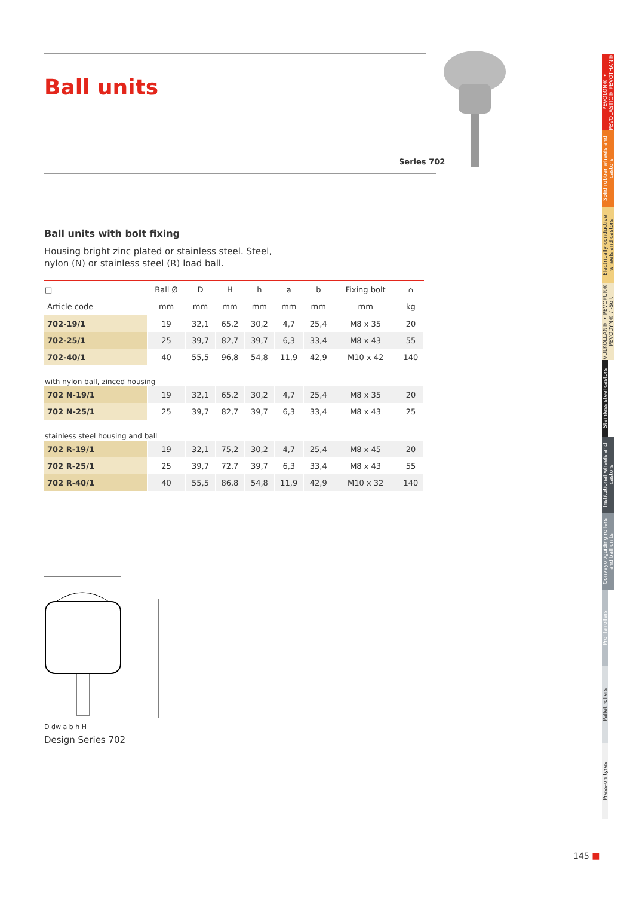Series 702
Ball units
Ball units with bolt fixing
Housing bright zinc plated or stainless steel. Steel,
nylon (N) or stainless steel (R) load ball.
| □ | Ball Ø | D | H | h | a | b | Fixing bolt | ⌂ |
| --- | --- | --- | --- | --- | --- | --- | --- | --- |
| Article code | mm | mm | mm | mm | mm | mm | mm | kg |
| 702-19/1 | 19 | 32,1 | 65,2 | 30,2 | 4,7 | 25,4 | M8 x 35 | 20 |
| 702-25/1 | 25 | 39,7 | 82,7 | 39,7 | 6,3 | 33,4 | M8 x 43 | 55 |
| 702-40/1 | 40 | 55,5 | 96,8 | 54,8 | 11,9 | 42,9 | M10 x 42 | 140 |
| with nylon ball, zinced housing | | | | | | | | |
| 702 N-19/1 | 19 | 32,1 | 65,2 | 30,2 | 4,7 | 25,4 | M8 x 35 | 20 |
| 702 N-25/1 | 25 | 39,7 | 82,7 | 39,7 | 6,3 | 33,4 | M8 x 43 | 25 |
| stainless steel housing and ball | | | | | | | | |
| 702 R-19/1 | 19 | 32,1 | 75,2 | 30,2 | 4,7 | 25,4 | M8 x 45 | 20 |
| 702 R-25/1 | 25 | 39,7 | 72,7 | 39,7 | 6,3 | 33,4 | M8 x 43 | 55 |
| 702 R-40/1 | 40 | 55,5 | 86,8 | 54,8 | 11,9 | 42,9 | M10 x 32 | 140 |
D dw a b h H
Design Series 702
PEVOLON® • PEVOLASTIC® PEVOTHAN®
Solid rubber wheels and castors
Electrically conductive wheels and castors
VULKOLLAN® • PEVOPUR® PEVODYN® / -Soft
Stainless steel castors
Institutional wheels and castors
Conveyor/guiding rollers and ball units
Profile rollers
Pallet rollers
Press-on tyres
145 ■